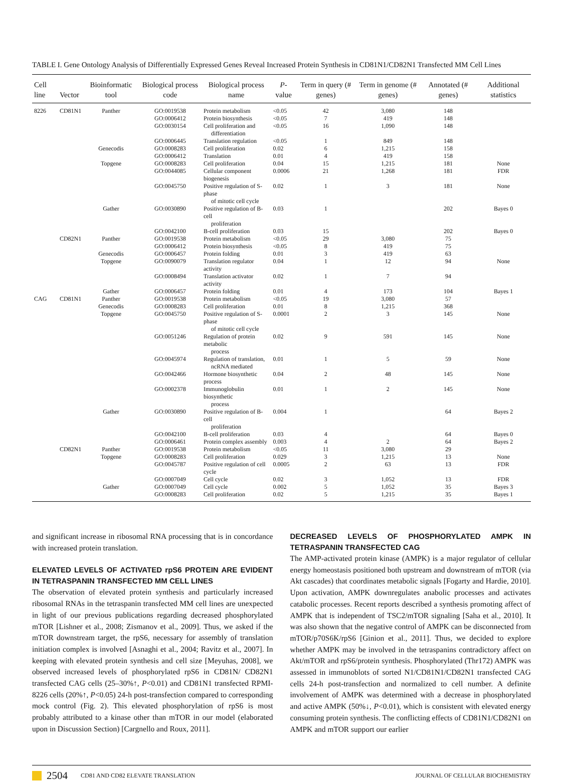TABLE I. Gene Ontology Analysis of Differentially Expressed Genes Reveal Increased Protein Synthesis in CD81N1/CD82N1 Transfected MM Cell Lines
| Cell line | Vector | Bioinformatic tool | Biological process code | Biological process name | P -value | Term in query (# genes) | Term in genome (# genes) | Annotated (# genes) | Additional statistics |
| --- | --- | --- | --- | --- | --- | --- | --- | --- | --- |
| 8226 | CD81N1 | Panther | GO:0019538 | Protein metabolism | <0.05 | 42 | 3,080 | 148 | |
| | | | GO:0006412 | Protein biosynthesis | <0.05 | 7 | 419 | 148 | |
| | | | GO:0030154 | Cell proliferation and differentiation | <0.05 | 16 | 1,090 | 148 | |
| | | | GO:0006445 | Translation regulation | <0.05 | 1 | 849 | 148 | |
| | | Genecodis | GO:0008283 | Cell proliferation | 0.02 | 6 | 1,215 | 158 | |
| | | | GO:0006412 | Translation | 0.01 | 4 | 419 | 158 | |
| | | Topgene | GO:0008283 | Cell proliferation | 0.04 | 15 | 1,215 | 181 | None |
| | | | GO:0044085 | Cellular component biogenesis | 0.0006 | 21 | 1,268 | 181 | FDR |
| | | | GO:0045750 | Positive regulation of S-phase of mitotic cell cycle | 0.02 | 1 | 3 | 181 | None |
| | | Gather | GO:0030890 | Positive regulation of B-cell proliferation | 0.03 | 1 | | 202 | Bayes 0 |
| | | | GO:0042100 | B-cell proliferation | 0.03 | 15 | | 202 | Bayes 0 |
| | CD82N1 | Panther | GO:0019538 | Protein metabolism | <0.05 | 29 | 3,080 | 75 | |
| | | | GO:0006412 | Protein biosynthesis | <0.05 | 8 | 419 | 75 | |
| | | Genecodis | GO:0006457 | Protein folding | 0.01 | 3 | 419 | 63 | |
| | | Topgene | GO:0090079 | Translation regulator activity | 0.04 | 1 | 12 | 94 | None |
| | | | GO:0008494 | Translation activator activity | 0.02 | 1 | 7 | 94 | |
| | | Gather | GO:0006457 | Protein folding | 0.01 | 4 | 173 | 104 | Bayes 1 |
| CAG | CD81N1 | Panther | GO:0019538 | Protein metabolism | <0.05 | 19 | 3,080 | 57 | |
| | | Genecodis | GO:0008283 | Cell proliferation | 0.01 | 8 | 1,215 | 368 | |
| | | Topgene | GO:0045750 | Positive regulation of S-phase of mitotic cell cycle | 0.0001 | 2 | 3 | 145 | None |
| | | | GO:0051246 | Regulation of protein metabolic process | 0.02 | 9 | 591 | 145 | None |
| | | | GO:0045974 | Regulation of translation, ncRNA mediated | 0.01 | 1 | 5 | 59 | None |
| | | | GO:0042466 | Hormone biosynthetic process | 0.04 | 2 | 48 | 145 | None |
| | | | GO:0002378 | Immunoglobulin biosynthetic process | 0.01 | 1 | 2 | 145 | None |
| | | Gather | GO:0030890 | Positive regulation of B-cell proliferation | 0.004 | 1 | | 64 | Bayes 2 |
| | | | GO:0042100 | B-cell proliferation | 0.03 | 4 | | 64 | Bayes 0 |
| | | | GO:0006461 | Protein complex assembly | 0.003 | 4 | 2 | 64 | Bayes 2 |
| | CD82N1 | Panther | GO:0019538 | Protein metabolism | <0.05 | 11 | 3,080 | 29 | |
| | | Topgene | GO:0008283 | Cell proliferation | 0.029 | 3 | 1,215 | 13 | None |
| | | | GO:0045787 | Positive regulation of cell cycle | 0.0005 | 2 | 63 | 13 | FDR |
| | | | GO:0007049 | Cell cycle | 0.02 | 3 | 1,052 | 13 | FDR |
| | | Gather | GO:0007049 | Cell cycle | 0.002 | 5 | 1,052 | 35 | Bayes 3 |
| | | | GO:0008283 | Cell proliferation | 0.02 | 5 | 1,215 | 35 | Bayes 1 |
and significant increase in ribosomal RNA processing that is in concordance with increased protein translation.
ELEVATED LEVELS OF ACTIVATED rpS6 PROTEIN ARE EVIDENT IN TETRASPANIN TRANSFECTED MM CELL LINES
The observation of elevated protein synthesis and particularly increased ribosomal RNAs in the tetraspanin transfected MM cell lines are unexpected in light of our previous publications regarding decreased phosphorylated mTOR [Lishner et al., 2008; Zismanov et al., 2009]. Thus, we asked if the mTOR downstream target, the rpS6, necessary for assembly of translation initiation complex is involved [Asnaghi et al., 2004; Ravitz et al., 2007]. In keeping with elevated protein synthesis and cell size [Meyuhas, 2008], we observed increased levels of phosphorylated rpS6 in CD81N/ CD82N1 transfected CAG cells (25–30%↑, P<0.01) and CD81N1 transfected RPMI-8226 cells (20%↑, P<0.05) 24-h post-transfection compared to corresponding mock control (Fig. 2). This elevated phosphorylation of rpS6 is most probably attributed to a kinase other than mTOR in our model (elaborated upon in Discussion Section) [Cargnello and Roux, 2011].
DECREASED LEVELS OF PHOSPHORYLATED AMPK IN TETRASPANIN TRANSFECTED CAG
The AMP-activated protein kinase (AMPK) is a major regulator of cellular energy homeostasis positioned both upstream and downstream of mTOR (via Akt cascades) that coordinates metabolic signals [Fogarty and Hardie, 2010]. Upon activation, AMPK downregulates anabolic processes and activates catabolic processes. Recent reports described a synthesis promoting affect of AMPK that is independent of TSC2/mTOR signaling [Saha et al., 2010]. It was also shown that the negative control of AMPK can be disconnected from mTOR/p70S6K/rpS6 [Ginion et al., 2011]. Thus, we decided to explore whether AMPK may be involved in the tetraspanins contradictory affect on Akt/mTOR and rpS6/protein synthesis. Phosphorylated (Thr172) AMPK was assessed in immunoblots of sorted N1/CD81N1/CD82N1 transfected CAG cells 24-h post-transfection and normalized to cell number. A definite involvement of AMPK was determined with a decrease in phosphorylated and active AMPK (50%↓, P<0.01), which is consistent with elevated energy consuming protein synthesis. The conflicting effects of CD81N1/CD82N1 on AMPK and mTOR support our earlier
2504 CD81 AND CD82 ELEVATE TRANSLATION JOURNAL OF CELLULAR BIOCHEMISTRY